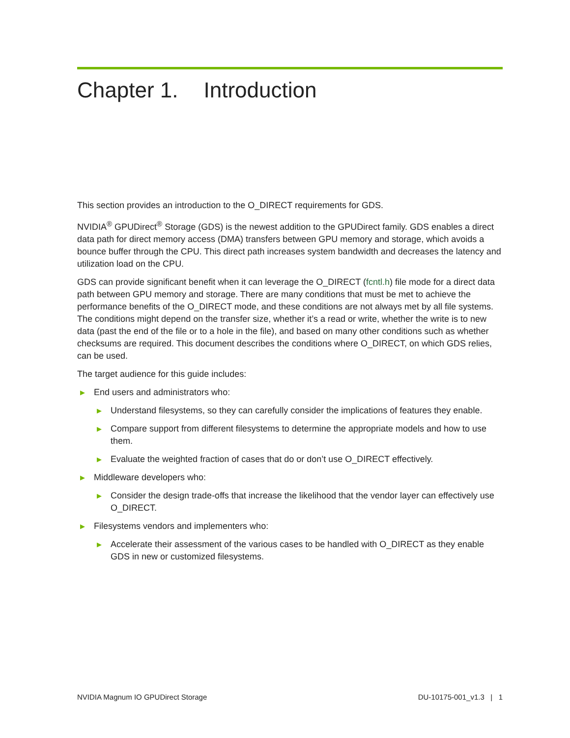Chapter 1. Introduction
This section provides an introduction to the O_DIRECT requirements for GDS.
NVIDIA<sup>®</sup> GPUDirect<sup>®</sup> Storage (GDS) is the newest addition to the GPUDirect family. GDS enables a direct data path for direct memory access (DMA) transfers between GPU memory and storage, which avoids a bounce buffer through the CPU. This direct path increases system bandwidth and decreases the latency and utilization load on the CPU.
GDS can provide significant benefit when it can leverage the O_DIRECT (fcntl.h) file mode for a direct data path between GPU memory and storage. There are many conditions that must be met to achieve the performance benefits of the O_DIRECT mode, and these conditions are not always met by all file systems. The conditions might depend on the transfer size, whether it’s a read or write, whether the write is to new data (past the end of the file or to a hole in the file), and based on many other conditions such as whether checksums are required. This document describes the conditions where O_DIRECT, on which GDS relies, can be used.
The target audience for this guide includes:
▶ End users and administrators who:
▶ Understand filesystems, so they can carefully consider the implications of features they enable.
▶ Compare support from different filesystems to determine the appropriate models and how to use them.
▶ Evaluate the weighted fraction of cases that do or don’t use O_DIRECT effectively.
▶ Middleware developers who:
▶ Consider the design trade-offs that increase the likelihood that the vendor layer can effectively use O_DIRECT.
▶ Filesystems vendors and implementers who:
▶ Accelerate their assessment of the various cases to be handled with O_DIRECT as they enable GDS in new or customized filesystems.
NVIDIA Magnum IO GPUDirect Storage DU-10175-001_v1.3 | 1